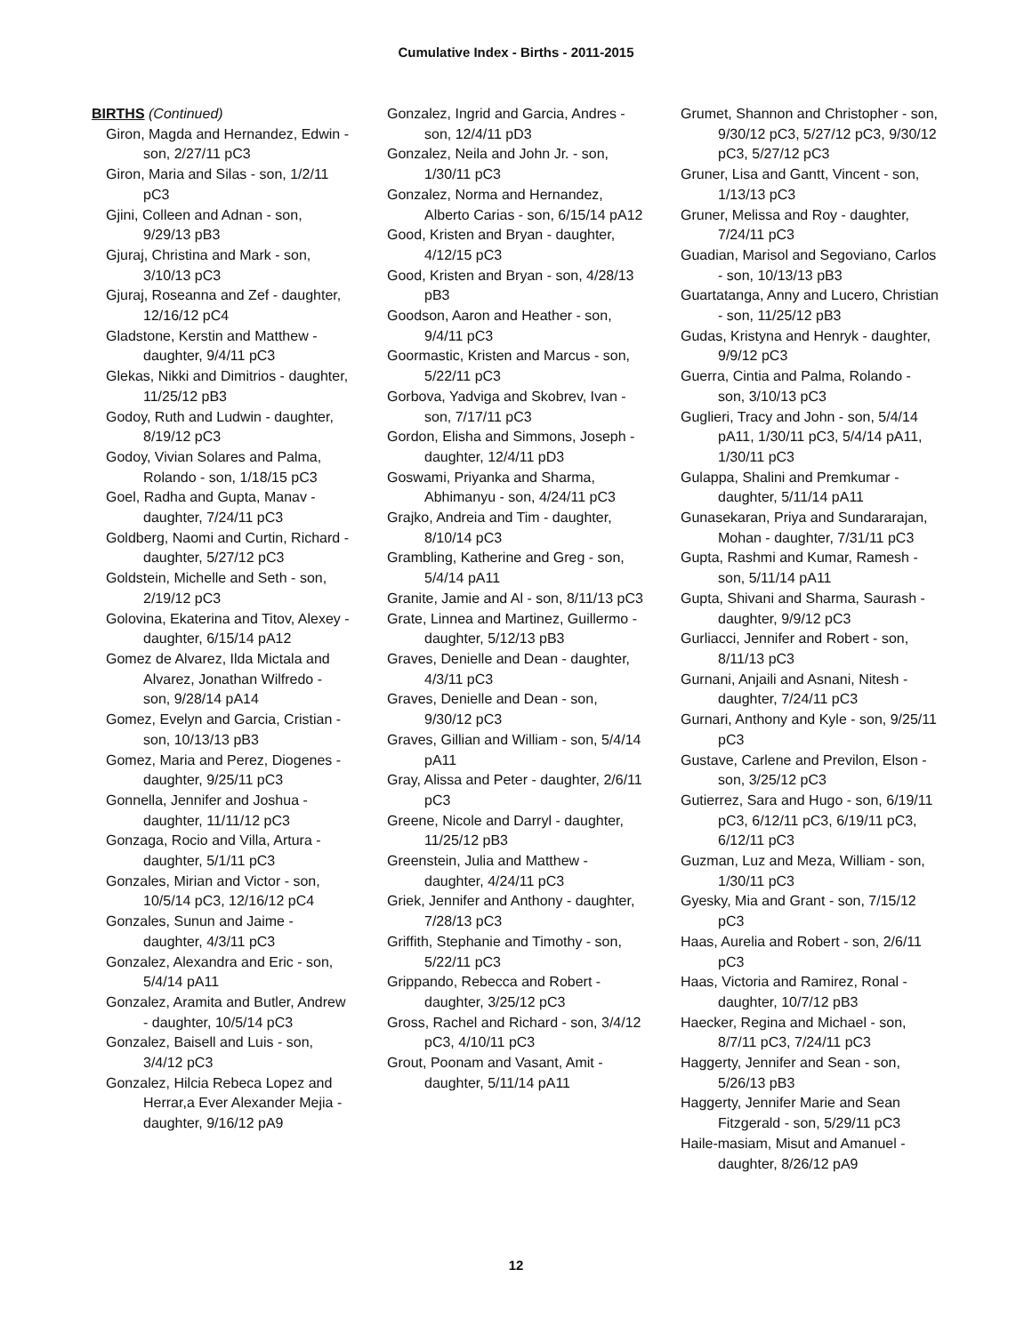Cumulative Index - Births - 2011-2015
BIRTHS (Continued)
Giron, Magda and Hernandez, Edwin - son, 2/27/11 pC3
Giron, Maria and Silas - son, 1/2/11 pC3
Gjini, Colleen and Adnan - son, 9/29/13 pB3
Gjuraj, Christina and Mark - son, 3/10/13 pC3
Gjuraj, Roseanna and Zef - daughter, 12/16/12 pC4
Gladstone, Kerstin and Matthew - daughter, 9/4/11 pC3
Glekas, Nikki and Dimitrios - daughter, 11/25/12 pB3
Godoy, Ruth and Ludwin - daughter, 8/19/12 pC3
Godoy, Vivian Solares and Palma, Rolando - son, 1/18/15 pC3
Goel, Radha and Gupta, Manav - daughter, 7/24/11 pC3
Goldberg, Naomi and Curtin, Richard - daughter, 5/27/12 pC3
Goldstein, Michelle and Seth - son, 2/19/12 pC3
Golovina, Ekaterina and Titov, Alexey - daughter, 6/15/14 pA12
Gomez de Alvarez, Ilda Mictala and Alvarez, Jonathan Wilfredo - son, 9/28/14 pA14
Gomez, Evelyn and Garcia, Cristian - son, 10/13/13 pB3
Gomez, Maria and Perez, Diogenes - daughter, 9/25/11 pC3
Gonnella, Jennifer and Joshua - daughter, 11/11/12 pC3
Gonzaga, Rocio and Villa, Artura - daughter, 5/1/11 pC3
Gonzales, Mirian and Victor - son, 10/5/14 pC3, 12/16/12 pC4
Gonzales, Sunun and Jaime - daughter, 4/3/11 pC3
Gonzalez, Alexandra and Eric - son, 5/4/14 pA11
Gonzalez, Aramita and Butler, Andrew - daughter, 10/5/14 pC3
Gonzalez, Baisell and Luis - son, 3/4/12 pC3
Gonzalez, Hilcia Rebeca Lopez and Herrar,a Ever Alexander Mejia - daughter, 9/16/12 pA9
Gonzalez, Ingrid and Garcia, Andres - son, 12/4/11 pD3
Gonzalez, Neila and John Jr. - son, 1/30/11 pC3
Gonzalez, Norma and Hernandez, Alberto Carias - son, 6/15/14 pA12
Good, Kristen and Bryan - daughter, 4/12/15 pC3
Good, Kristen and Bryan - son, 4/28/13 pB3
Goodson, Aaron and Heather - son, 9/4/11 pC3
Goormastic, Kristen and Marcus - son, 5/22/11 pC3
Gorbova, Yadviga and Skobrev, Ivan - son, 7/17/11 pC3
Gordon, Elisha and Simmons, Joseph - daughter, 12/4/11 pD3
Goswami, Priyanka and Sharma, Abhimanyu - son, 4/24/11 pC3
Grajko, Andreia and Tim - daughter, 8/10/14 pC3
Grambling, Katherine and Greg - son, 5/4/14 pA11
Granite, Jamie and Al - son, 8/11/13 pC3
Grate, Linnea and Martinez, Guillermo - daughter, 5/12/13 pB3
Graves, Denielle and Dean - daughter, 4/3/11 pC3
Graves, Denielle and Dean - son, 9/30/12 pC3
Graves, Gillian and William - son, 5/4/14 pA11
Gray, Alissa and Peter - daughter, 2/6/11 pC3
Greene, Nicole and Darryl - daughter, 11/25/12 pB3
Greenstein, Julia and Matthew - daughter, 4/24/11 pC3
Griek, Jennifer and Anthony - daughter, 7/28/13 pC3
Griffith, Stephanie and Timothy - son, 5/22/11 pC3
Grippando, Rebecca and Robert - daughter, 3/25/12 pC3
Gross, Rachel and Richard - son, 3/4/12 pC3, 4/10/11 pC3
Grout, Poonam and Vasant, Amit - daughter, 5/11/14 pA11
Grumet, Shannon and Christopher - son, 9/30/12 pC3, 5/27/12 pC3, 9/30/12 pC3, 5/27/12 pC3
Gruner, Lisa and Gantt, Vincent - son, 1/13/13 pC3
Gruner, Melissa and Roy - daughter, 7/24/11 pC3
Guadian, Marisol and Segoviano, Carlos - son, 10/13/13 pB3
Guartatanga, Anny and Lucero, Christian - son, 11/25/12 pB3
Gudas, Kristyna and Henryk - daughter, 9/9/12 pC3
Guerra, Cintia and Palma, Rolando - son, 3/10/13 pC3
Guglieri, Tracy and John - son, 5/4/14 pA11, 1/30/11 pC3, 5/4/14 pA11, 1/30/11 pC3
Gulappa, Shalini and Premkumar - daughter, 5/11/14 pA11
Gunasekaran, Priya and Sundararajan, Mohan - daughter, 7/31/11 pC3
Gupta, Rashmi and Kumar, Ramesh - son, 5/11/14 pA11
Gupta, Shivani and Sharma, Saurash - daughter, 9/9/12 pC3
Gurliacci, Jennifer and Robert - son, 8/11/13 pC3
Gurnani, Anjaili and Asnani, Nitesh - daughter, 7/24/11 pC3
Gurnari, Anthony and Kyle - son, 9/25/11 pC3
Gustave, Carlene and Previlon, Elson - son, 3/25/12 pC3
Gutierrez, Sara and Hugo - son, 6/19/11 pC3, 6/12/11 pC3, 6/19/11 pC3, 6/12/11 pC3
Guzman, Luz and Meza, William - son, 1/30/11 pC3
Gyesky, Mia and Grant - son, 7/15/12 pC3
Haas, Aurelia and Robert - son, 2/6/11 pC3
Haas, Victoria and Ramirez, Ronal - daughter, 10/7/12 pB3
Haecker, Regina and Michael - son, 8/7/11 pC3, 7/24/11 pC3
Haggerty, Jennifer and Sean - son, 5/26/13 pB3
Haggerty, Jennifer Marie and Sean Fitzgerald - son, 5/29/11 pC3
Haile-masiam, Misut and Amanuel - daughter, 8/26/12 pA9
12